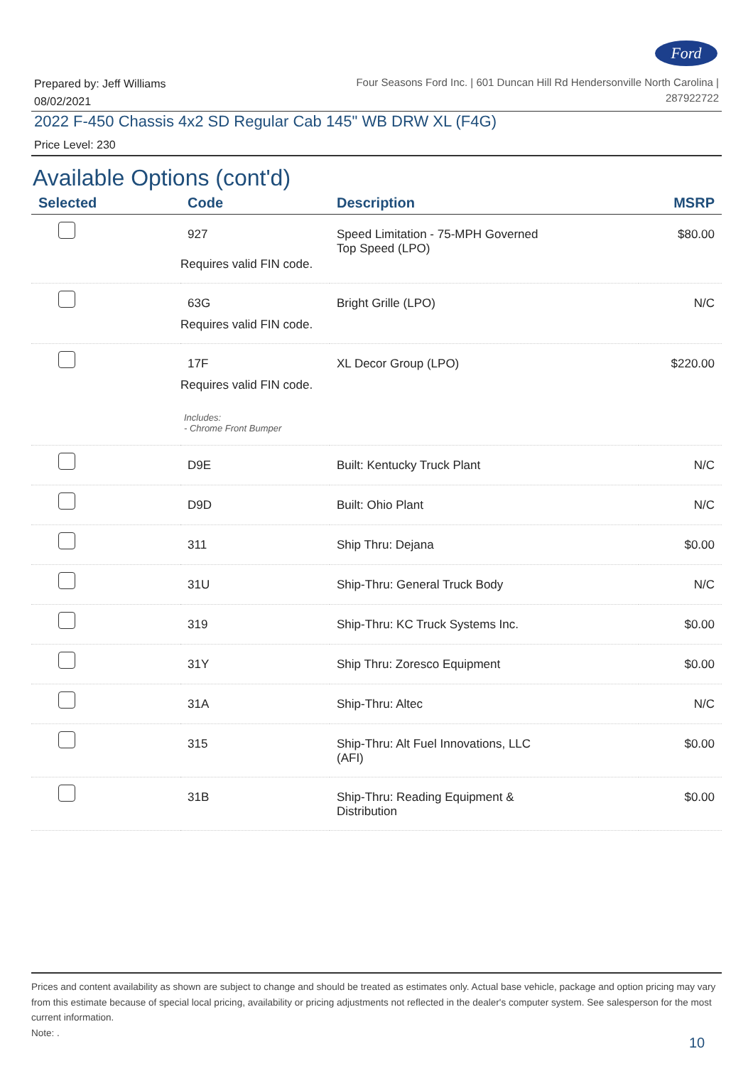Ford
Prepared by: Jeff Williams
08/02/2021
Four Seasons Ford Inc. | 601 Duncan Hill Rd Hendersonville North Carolina |
287922722
2022 F-450 Chassis 4x2 SD Regular Cab 145" WB DRW XL (F4G)
Price Level: 230
Available Options (cont'd)
| Selected | Code | Description | MSRP |
| --- | --- | --- | --- |
| | 927 Requires valid FIN code. | Speed Limitation - 75-MPH Governed Top Speed (LPO) | $80.00 |
| | 63G Requires valid FIN code. | Bright Grille (LPO) | N/C |
| | 17F Requires valid FIN code. Includes: - Chrome Front Bumper | XL Decor Group (LPO) | $220.00 |
| | D9E | Built: Kentucky Truck Plant | N/C |
| | D9D | Built: Ohio Plant | N/C |
| | 311 | Ship Thru: Dejana | $0.00 |
| | 31U | Ship-Thru: General Truck Body | N/C |
| | 319 | Ship-Thru: KC Truck Systems Inc. | $0.00 |
| | 31Y | Ship Thru: Zoresco Equipment | $0.00 |
| | 31A | Ship-Thru: Altec | N/C |
| | 315 | Ship-Thru: Alt Fuel Innovations, LLC (AFI) | $0.00 |
| | 31B | Ship-Thru: Reading Equipment & Distribution | $0.00 |
Prices and content availability as shown are subject to change and should be treated as estimates only. Actual base vehicle, package and option pricing may vary from this estimate because of special local pricing, availability or pricing adjustments not reflected in the dealer's computer system. See salesperson for the most current information.
Note: .
10